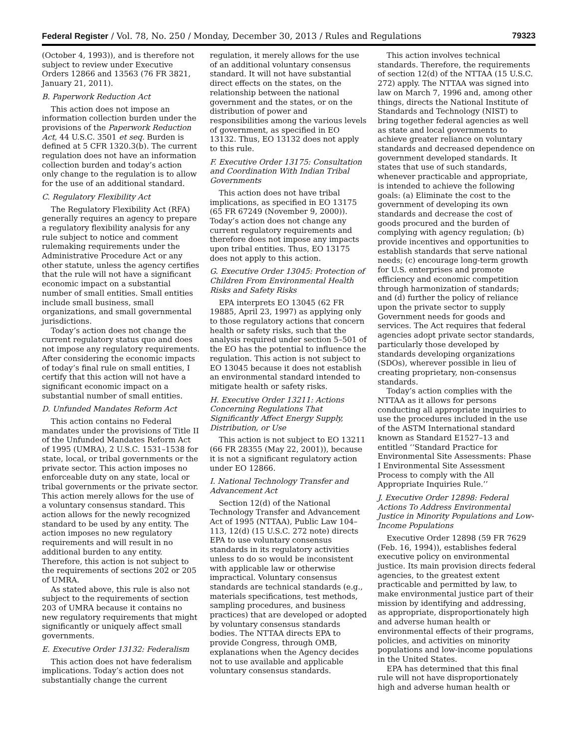Federal Register / Vol. 78, No. 250 / Monday, December 30, 2013 / Rules and Regulations 79323
(October 4, 1993)), and is therefore not subject to review under Executive Orders 12866 and 13563 (76 FR 3821, January 21, 2011).
B. Paperwork Reduction Act
This action does not impose an information collection burden under the provisions of the Paperwork Reduction Act, 44 U.S.C. 3501 et seq. Burden is defined at 5 CFR 1320.3(b). The current regulation does not have an information collection burden and today’s action only change to the regulation is to allow for the use of an additional standard.
C. Regulatory Flexibility Act
The Regulatory Flexibility Act (RFA) generally requires an agency to prepare a regulatory flexibility analysis for any rule subject to notice and comment rulemaking requirements under the Administrative Procedure Act or any other statute, unless the agency certifies that the rule will not have a significant economic impact on a substantial number of small entities. Small entities include small business, small organizations, and small governmental jurisdictions.
Today’s action does not change the current regulatory status quo and does not impose any regulatory requirements. After considering the economic impacts of today’s final rule on small entities, I certify that this action will not have a significant economic impact on a substantial number of small entities.
D. Unfunded Mandates Reform Act
This action contains no Federal mandates under the provisions of Title II of the Unfunded Mandates Reform Act of 1995 (UMRA), 2 U.S.C. 1531–1538 for state, local, or tribal governments or the private sector. This action imposes no enforceable duty on any state, local or tribal governments or the private sector. This action merely allows for the use of a voluntary consensus standard. This action allows for the newly recognized standard to be used by any entity. The action imposes no new regulatory requirements and will result in no additional burden to any entity. Therefore, this action is not subject to the requirements of sections 202 or 205 of UMRA.
As stated above, this rule is also not subject to the requirements of section 203 of UMRA because it contains no new regulatory requirements that might significantly or uniquely affect small governments.
E. Executive Order 13132: Federalism
This action does not have federalism implications. Today’s action does not substantially change the current
regulation, it merely allows for the use of an additional voluntary consensus standard. It will not have substantial direct effects on the states, on the relationship between the national government and the states, or on the distribution of power and responsibilities among the various levels of government, as specified in EO 13132. Thus, EO 13132 does not apply to this rule.
F. Executive Order 13175: Consultation and Coordination With Indian Tribal Governments
This action does not have tribal implications, as specified in EO 13175 (65 FR 67249 (November 9, 2000)). Today’s action does not change any current regulatory requirements and therefore does not impose any impacts upon tribal entities. Thus, EO 13175 does not apply to this action.
G. Executive Order 13045: Protection of Children From Environmental Health Risks and Safety Risks
EPA interprets EO 13045 (62 FR 19885, April 23, 1997) as applying only to those regulatory actions that concern health or safety risks, such that the analysis required under section 5–501 of the EO has the potential to influence the regulation. This action is not subject to EO 13045 because it does not establish an environmental standard intended to mitigate health or safety risks.
H. Executive Order 13211: Actions Concerning Regulations That Significantly Affect Energy Supply, Distribution, or Use
This action is not subject to EO 13211 (66 FR 28355 (May 22, 2001)), because it is not a significant regulatory action under EO 12866.
I. National Technology Transfer and Advancement Act
Section 12(d) of the National Technology Transfer and Advancement Act of 1995 (NTTAA), Public Law 104–113, 12(d) (15 U.S.C. 272 note) directs EPA to use voluntary consensus standards in its regulatory activities unless to do so would be inconsistent with applicable law or otherwise impractical. Voluntary consensus standards are technical standards (e.g., materials specifications, test methods, sampling procedures, and business practices) that are developed or adopted by voluntary consensus standards bodies. The NTTAA directs EPA to provide Congress, through OMB, explanations when the Agency decides not to use available and applicable voluntary consensus standards.
This action involves technical standards. Therefore, the requirements of section 12(d) of the NTTAA (15 U.S.C. 272) apply. The NTTAA was signed into law on March 7, 1996 and, among other things, directs the National Institute of Standards and Technology (NIST) to bring together federal agencies as well as state and local governments to achieve greater reliance on voluntary standards and decreased dependence on government developed standards. It states that use of such standards, whenever practicable and appropriate, is intended to achieve the following goals: (a) Eliminate the cost to the government of developing its own standards and decrease the cost of goods procured and the burden of complying with agency regulation; (b) provide incentives and opportunities to establish standards that serve national needs; (c) encourage long-term growth for U.S. enterprises and promote efficiency and economic competition through harmonization of standards; and (d) further the policy of reliance upon the private sector to supply Government needs for goods and services. The Act requires that federal agencies adopt private sector standards, particularly those developed by standards developing organizations (SDOs), wherever possible in lieu of creating proprietary, non-consensus standards.
Today’s action complies with the NTTAA as it allows for persons conducting all appropriate inquiries to use the procedures included in the use of the ASTM International standard known as Standard E1527–13 and entitled ‘‘Standard Practice for Environmental Site Assessments: Phase I Environmental Site Assessment Process to comply with the All Appropriate Inquiries Rule.’’
J. Executive Order 12898: Federal Actions To Address Environmental Justice in Minority Populations and Low-Income Populations
Executive Order 12898 (59 FR 7629 (Feb. 16, 1994)), establishes federal executive policy on environmental justice. Its main provision directs federal agencies, to the greatest extent practicable and permitted by law, to make environmental justice part of their mission by identifying and addressing, as appropriate, disproportionately high and adverse human health or environmental effects of their programs, policies, and activities on minority populations and low-income populations in the United States.
EPA has determined that this final rule will not have disproportionately high and adverse human health or